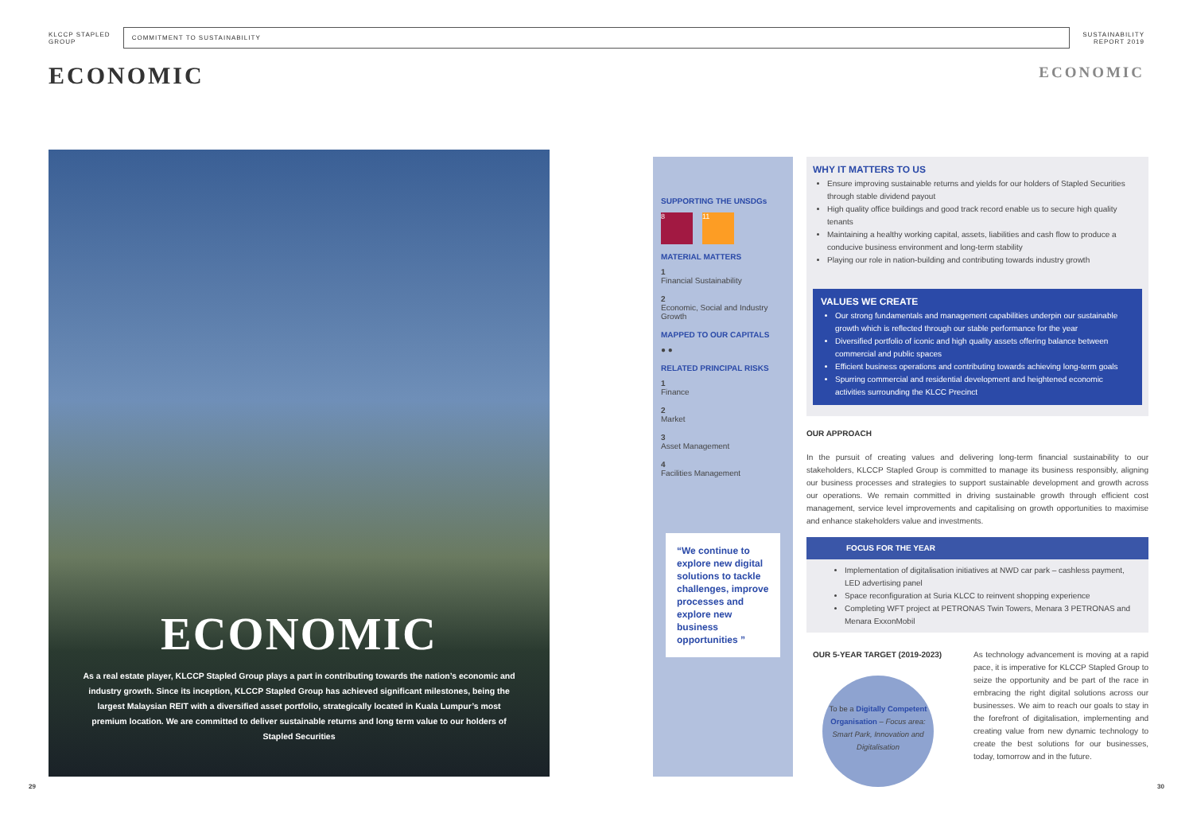KLCCP STAPLED
GROUP COMMITMENT TO SUSTAINABILITY SUSTAINABILITY
REPORT 2019
ECONOMIC ECONOMIC
ECONOMIC
As a real estate player, KLCCP Stapled Group plays a part in contributing towards the nation’s economic and industry growth. Since its inception, KLCCP Stapled Group has achieved significant milestones, being the largest Malaysian REIT with a diversified asset portfolio, strategically located in Kuala Lumpur’s most premium location. We are committed to deliver sustainable returns and long term value to our holders of Stapled Securities
SUPPORTING THE UNSDGs
8 11
MATERIAL MATTERS
1
Financial Sustainability
2
Economic, Social and Industry Growth
MAPPED TO OUR CAPITALS
● ●
RELATED PRINCIPAL RISKS
1
Finance
2
Market
3
Asset Management
4
Facilities Management
“We continue to explore new digital solutions to tackle challenges, improve processes and explore new business opportunities ”
WHY IT MATTERS TO US
Ensure improving sustainable returns and yields for our holders of Stapled Securities through stable dividend payout
High quality office buildings and good track record enable us to secure high quality tenants
Maintaining a healthy working capital, assets, liabilities and cash flow to produce a conducive business environment and long-term stability
Playing our role in nation-building and contributing towards industry growth
VALUES WE CREATE
Our strong fundamentals and management capabilities underpin our sustainable growth which is reflected through our stable performance for the year
Diversified portfolio of iconic and high quality assets offering balance between commercial and public spaces
Efficient business operations and contributing towards achieving long-term goals
Spurring commercial and residential development and heightened economic activities surrounding the KLCC Precinct
OUR APPROACH
In the pursuit of creating values and delivering long-term financial sustainability to our stakeholders, KLCCP Stapled Group is committed to manage its business responsibly, aligning our business processes and strategies to support sustainable development and growth across our operations. We remain committed in driving sustainable growth through efficient cost management, service level improvements and capitalising on growth opportunities to maximise and enhance stakeholders value and investments.
FOCUS FOR THE YEAR
Implementation of digitalisation initiatives at NWD car park – cashless payment, LED advertising panel
Space reconfiguration at Suria KLCC to reinvent shopping experience
Completing WFT project at PETRONAS Twin Towers, Menara 3 PETRONAS and Menara ExxonMobil
OUR 5-YEAR TARGET (2019-2023)
To be a Digitally Competent Organisation – Focus area: Smart Park, Innovation and Digitalisation
As technology advancement is moving at a rapid pace, it is imperative for KLCCP Stapled Group to seize the opportunity and be part of the race in embracing the right digital solutions across our businesses. We aim to reach our goals to stay in the forefront of digitalisation, implementing and creating value from new dynamic technology to create the best solutions for our businesses, today, tomorrow and in the future.
29 30